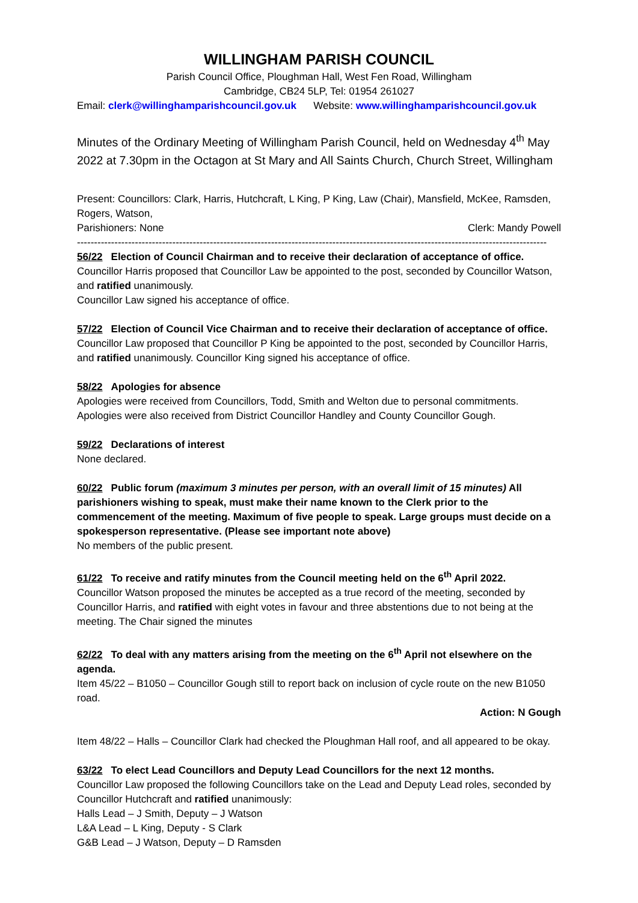WILLINGHAM PARISH COUNCIL
Parish Council Office, Ploughman Hall, West Fen Road, Willingham
Cambridge, CB24 5LP, Tel: 01954 261027
Email: clerk@willinghamparishcouncil.gov.uk Website: www.willinghamparishcouncil.gov.uk
Minutes of the Ordinary Meeting of Willingham Parish Council, held on Wednesday 4<sup>th</sup> May 2022 at 7.30pm in the Octagon at St Mary and All Saints Church, Church Street, Willingham
Present: Councillors: Clark, Harris, Hutchcraft, L King, P King, Law (Chair), Mansfield, McKee, Ramsden, Rogers, Watson,
Parishioners: None Clerk: Mandy Powell
------------------------------------------------------------------------------------------------------------------------------------------
56/22 Election of Council Chairman and to receive their declaration of acceptance of office.
Councillor Harris proposed that Councillor Law be appointed to the post, seconded by Councillor Watson, and ratified unanimously.
Councillor Law signed his acceptance of office.
57/22 Election of Council Vice Chairman and to receive their declaration of acceptance of office.
Councillor Law proposed that Councillor P King be appointed to the post, seconded by Councillor Harris, and ratified unanimously. Councillor King signed his acceptance of office.
58/22 Apologies for absence
Apologies were received from Councillors, Todd, Smith and Welton due to personal commitments. Apologies were also received from District Councillor Handley and County Councillor Gough.
59/22 Declarations of interest
None declared.
60/22 Public forum (maximum 3 minutes per person, with an overall limit of 15 minutes) All parishioners wishing to speak, must make their name known to the Clerk prior to the commencement of the meeting. Maximum of five people to speak. Large groups must decide on a spokesperson representative. (Please see important note above)
No members of the public present.
61/22 To receive and ratify minutes from the Council meeting held on the 6<sup>th</sup> April 2022.
Councillor Watson proposed the minutes be accepted as a true record of the meeting, seconded by Councillor Harris, and ratified with eight votes in favour and three abstentions due to not being at the meeting. The Chair signed the minutes
62/22 To deal with any matters arising from the meeting on the 6<sup>th</sup> April not elsewhere on the agenda.
Item 45/22 – B1050 – Councillor Gough still to report back on inclusion of cycle route on the new B1050 road.
Action: N Gough
Item 48/22 – Halls – Councillor Clark had checked the Ploughman Hall roof, and all appeared to be okay.
63/22 To elect Lead Councillors and Deputy Lead Councillors for the next 12 months.
Councillor Law proposed the following Councillors take on the Lead and Deputy Lead roles, seconded by Councillor Hutchcraft and ratified unanimously:
Halls Lead – J Smith, Deputy – J Watson
L&A Lead – L King, Deputy - S Clark
G&B Lead – J Watson, Deputy – D Ramsden